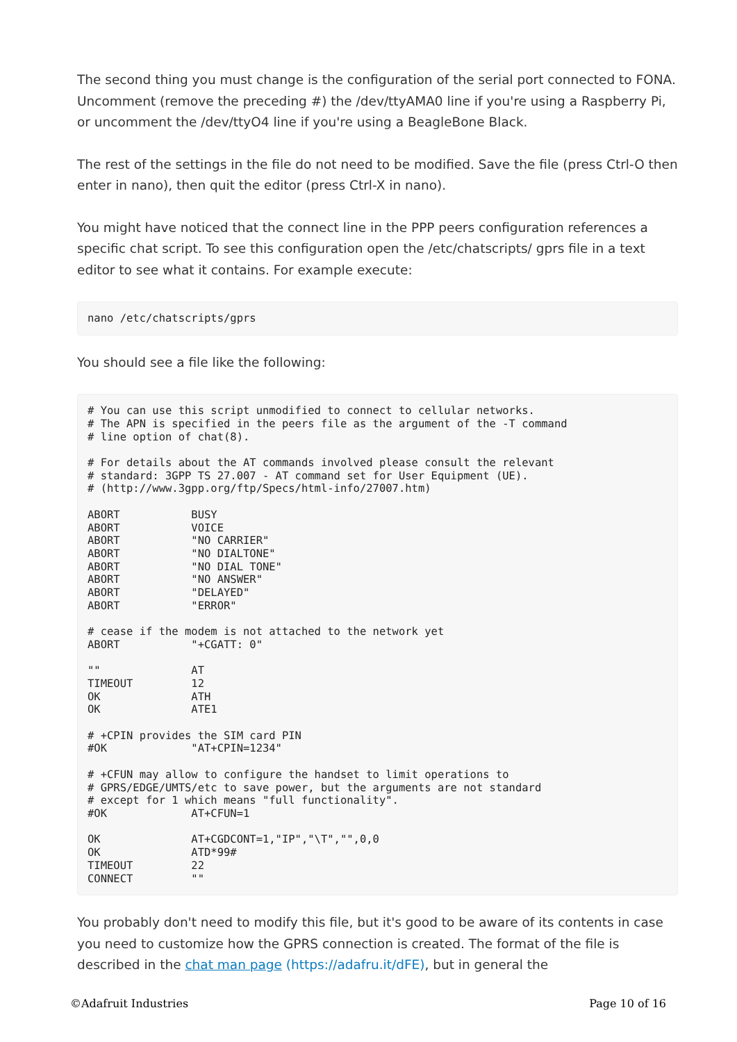The second thing you must change is the configuration of the serial port connected to FONA. Uncomment (remove the preceding #) the /dev/ttyAMA0 line if you're using a Raspberry Pi, or uncomment the /dev/ttyO4 line if you're using a BeagleBone Black.
The rest of the settings in the file do not need to be modified. Save the file (press Ctrl-O then enter in nano), then quit the editor (press Ctrl-X in nano).
You might have noticed that the connect line in the PPP peers configuration references a specific chat script. To see this configuration open the /etc/chatscripts/ gprs file in a text editor to see what it contains. For example execute:
nano /etc/chatscripts/gprs
You should see a file like the following:
# You can use this script unmodified to connect to cellular networks.
# The APN is specified in the peers file as the argument of the -T command
# line option of chat(8).

# For details about the AT commands involved please consult the relevant
# standard: 3GPP TS 27.007 - AT command set for User Equipment (UE).
# (http://www.3gpp.org/ftp/Specs/html-info/27007.htm)

ABORT           BUSY
ABORT           VOICE
ABORT           "NO CARRIER"
ABORT           "NO DIALTONE"
ABORT           "NO DIAL TONE"
ABORT           "NO ANSWER"
ABORT           "DELAYED"
ABORT           "ERROR"

# cease if the modem is not attached to the network yet
ABORT           "+CGATT: 0"

""              AT
TIMEOUT         12
OK              ATH
OK              ATE1

# +CPIN provides the SIM card PIN
#OK             "AT+CPIN=1234"

# +CFUN may allow to configure the handset to limit operations to
# GPRS/EDGE/UMTS/etc to save power, but the arguments are not standard
# except for 1 which means "full functionality".
#OK             AT+CFUN=1

OK              AT+CGDCONT=1,"IP","\T","",0,0
OK              ATD*99#
TIMEOUT         22
CONNECT         ""
You probably don't need to modify this file, but it's good to be aware of its contents in case you need to customize how the GPRS connection is created. The format of the file is described in the chat man page (https://adafru.it/dFE), but in general the
©Adafruit Industries Page 10 of 16